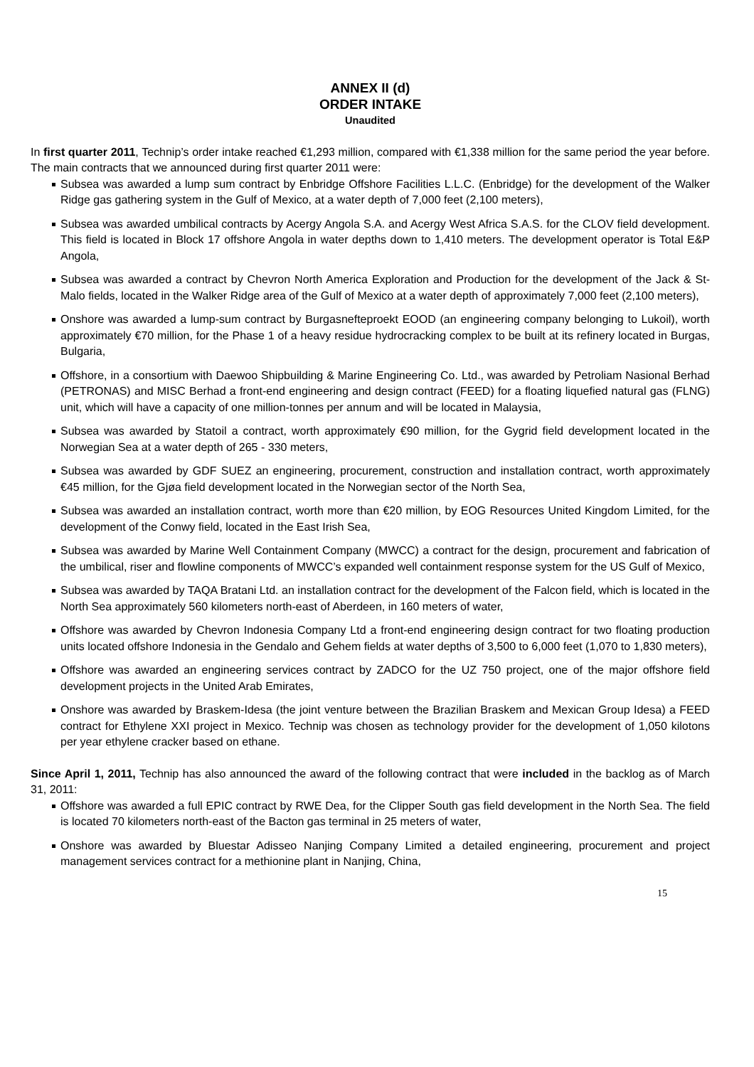ANNEX II (d)
ORDER INTAKE
Unaudited
In first quarter 2011, Technip’s order intake reached €1,293 million, compared with €1,338 million for the same period the year before. The main contracts that we announced during first quarter 2011 were:
Subsea was awarded a lump sum contract by Enbridge Offshore Facilities L.L.C. (Enbridge) for the development of the Walker Ridge gas gathering system in the Gulf of Mexico, at a water depth of 7,000 feet (2,100 meters),
Subsea was awarded umbilical contracts by Acergy Angola S.A. and Acergy West Africa S.A.S. for the CLOV field development. This field is located in Block 17 offshore Angola in water depths down to 1,410 meters. The development operator is Total E&P Angola,
Subsea was awarded a contract by Chevron North America Exploration and Production for the development of the Jack & St-Malo fields, located in the Walker Ridge area of the Gulf of Mexico at a water depth of approximately 7,000 feet (2,100 meters),
Onshore was awarded a lump-sum contract by Burgasnefteproekt EOOD (an engineering company belonging to Lukoil), worth approximately €70 million, for the Phase 1 of a heavy residue hydrocracking complex to be built at its refinery located in Burgas, Bulgaria,
Offshore, in a consortium with Daewoo Shipbuilding & Marine Engineering Co. Ltd., was awarded by Petroliam Nasional Berhad (PETRONAS) and MISC Berhad a front-end engineering and design contract (FEED) for a floating liquefied natural gas (FLNG) unit, which will have a capacity of one million-tonnes per annum and will be located in Malaysia,
Subsea was awarded by Statoil a contract, worth approximately €90 million, for the Gygrid field development located in the Norwegian Sea at a water depth of 265 - 330 meters,
Subsea was awarded by GDF SUEZ an engineering, procurement, construction and installation contract, worth approximately €45 million, for the Gjøa field development located in the Norwegian sector of the North Sea,
Subsea was awarded an installation contract, worth more than €20 million, by EOG Resources United Kingdom Limited, for the development of the Conwy field, located in the East Irish Sea,
Subsea was awarded by Marine Well Containment Company (MWCC) a contract for the design, procurement and fabrication of the umbilical, riser and flowline components of MWCC’s expanded well containment response system for the US Gulf of Mexico,
Subsea was awarded by TAQA Bratani Ltd. an installation contract for the development of the Falcon field, which is located in the North Sea approximately 560 kilometers north-east of Aberdeen, in 160 meters of water,
Offshore was awarded by Chevron Indonesia Company Ltd a front-end engineering design contract for two floating production units located offshore Indonesia in the Gendalo and Gehem fields at water depths of 3,500 to 6,000 feet (1,070 to 1,830 meters),
Offshore was awarded an engineering services contract by ZADCO for the UZ 750 project, one of the major offshore field development projects in the United Arab Emirates,
Onshore was awarded by Braskem-Idesa (the joint venture between the Brazilian Braskem and Mexican Group Idesa) a FEED contract for Ethylene XXI project in Mexico. Technip was chosen as technology provider for the development of 1,050 kilotons per year ethylene cracker based on ethane.
Since April 1, 2011, Technip has also announced the award of the following contract that were included in the backlog as of March 31, 2011:
Offshore was awarded a full EPIC contract by RWE Dea, for the Clipper South gas field development in the North Sea. The field is located 70 kilometers north-east of the Bacton gas terminal in 25 meters of water,
Onshore was awarded by Bluestar Adisseo Nanjing Company Limited a detailed engineering, procurement and project management services contract for a methionine plant in Nanjing, China,
15